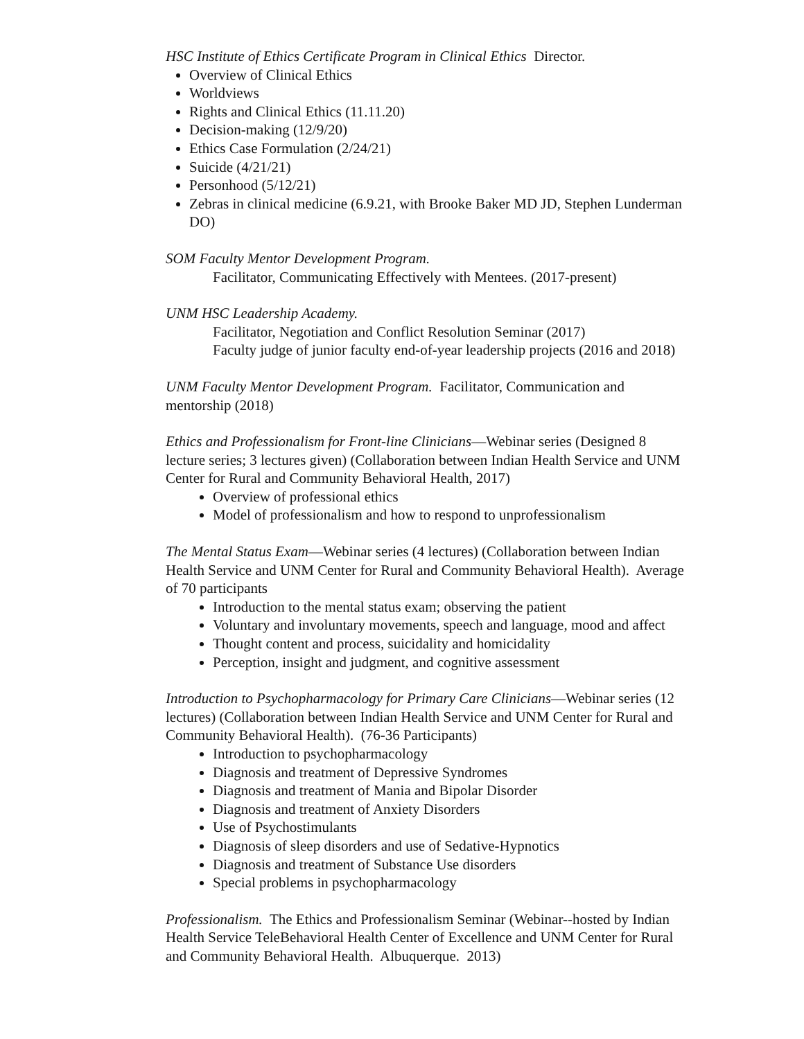HSC Institute of Ethics Certificate Program in Clinical Ethics Director.
Overview of Clinical Ethics
Worldviews
Rights and Clinical Ethics (11.11.20)
Decision-making (12/9/20)
Ethics Case Formulation (2/24/21)
Suicide (4/21/21)
Personhood (5/12/21)
Zebras in clinical medicine (6.9.21, with Brooke Baker MD JD, Stephen Lunderman DO)
SOM Faculty Mentor Development Program.
Facilitator, Communicating Effectively with Mentees. (2017-present)
UNM HSC Leadership Academy.
Facilitator, Negotiation and Conflict Resolution Seminar (2017)
Faculty judge of junior faculty end-of-year leadership projects (2016 and 2018)
UNM Faculty Mentor Development Program. Facilitator, Communication and mentorship (2018)
Ethics and Professionalism for Front-line Clinicians—Webinar series (Designed 8 lecture series; 3 lectures given) (Collaboration between Indian Health Service and UNM Center for Rural and Community Behavioral Health, 2017)
Overview of professional ethics
Model of professionalism and how to respond to unprofessionalism
The Mental Status Exam—Webinar series (4 lectures) (Collaboration between Indian Health Service and UNM Center for Rural and Community Behavioral Health). Average of 70 participants
Introduction to the mental status exam; observing the patient
Voluntary and involuntary movements, speech and language, mood and affect
Thought content and process, suicidality and homicidality
Perception, insight and judgment, and cognitive assessment
Introduction to Psychopharmacology for Primary Care Clinicians—Webinar series (12 lectures) (Collaboration between Indian Health Service and UNM Center for Rural and Community Behavioral Health). (76-36 Participants)
Introduction to psychopharmacology
Diagnosis and treatment of Depressive Syndromes
Diagnosis and treatment of Mania and Bipolar Disorder
Diagnosis and treatment of Anxiety Disorders
Use of Psychostimulants
Diagnosis of sleep disorders and use of Sedative-Hypnotics
Diagnosis and treatment of Substance Use disorders
Special problems in psychopharmacology
Professionalism. The Ethics and Professionalism Seminar (Webinar--hosted by Indian Health Service TeleBehavioral Health Center of Excellence and UNM Center for Rural and Community Behavioral Health. Albuquerque. 2013)